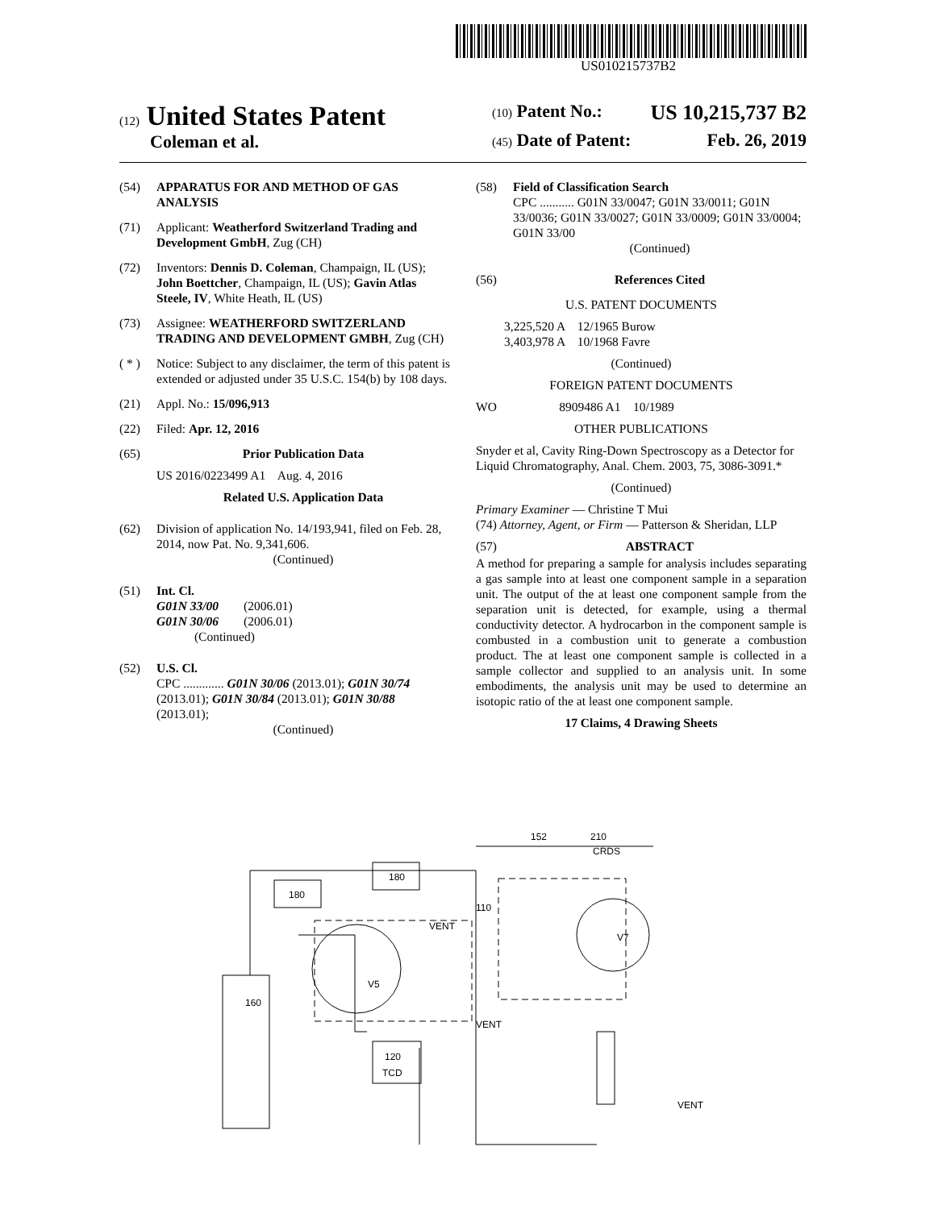US010215737B2
(12) United States Patent
Coleman et al.
(10) Patent No.: US 10,215,737 B2
(45) Date of Patent: Feb. 26, 2019
(54) APPARATUS FOR AND METHOD OF GAS ANALYSIS
(71) Applicant: Weatherford Switzerland Trading and Development GmbH, Zug (CH)
(72) Inventors: Dennis D. Coleman, Champaign, IL (US); John Boettcher, Champaign, IL (US); Gavin Atlas Steele, IV, White Heath, IL (US)
(73) Assignee: WEATHERFORD SWITZERLAND TRADING AND DEVELOPMENT GMBH, Zug (CH)
( * ) Notice: Subject to any disclaimer, the term of this patent is extended or adjusted under 35 U.S.C. 154(b) by 108 days.
(21) Appl. No.: 15/096,913
(22) Filed: Apr. 12, 2016
(65) Prior Publication Data
US 2016/0223499 A1 Aug. 4, 2016
Related U.S. Application Data
(62) Division of application No. 14/193,941, filed on Feb. 28, 2014, now Pat. No. 9,341,606.
(Continued)
(51) Int. Cl.
G01N 33/00 (2006.01)
G01N 30/06 (2006.01)
(Continued)
(52) U.S. Cl.
CPC ............. G01N 30/06 (2013.01); G01N 30/74 (2013.01); G01N 30/84 (2013.01); G01N 30/88 (2013.01);
(Continued)
(58) Field of Classification Search
CPC ........... G01N 33/0047; G01N 33/0011; G01N 33/0036; G01N 33/0027; G01N 33/0009; G01N 33/0004; G01N 33/00
(Continued)
(56) References Cited
U.S. PATENT DOCUMENTS
3,225,520 A 12/1965 Burow
3,403,978 A 10/1968 Favre
(Continued)
FOREIGN PATENT DOCUMENTS
WO 8909486 A1 10/1989
OTHER PUBLICATIONS
Snyder et al, Cavity Ring-Down Spectroscopy as a Detector for Liquid Chromatography, Anal. Chem. 2003, 75, 3086-3091.*
(Continued)
Primary Examiner — Christine T Mui
(74) Attorney, Agent, or Firm — Patterson & Sheridan, LLP
(57) ABSTRACT
A method for preparing a sample for analysis includes separating a gas sample into at least one component sample in a separation unit. The output of the at least one component sample from the separation unit is detected, for example, using a thermal conductivity detector. A hydrocarbon in the component sample is combusted in a combustion unit to generate a combustion product. The at least one component sample is collected in a sample collector and supplied to an analysis unit. In some embodiments, the analysis unit may be used to determine an isotopic ratio of the at least one component sample.
17 Claims, 4 Drawing Sheets
180
180
120
TCD
160
210
CRDS
VENT
V7
V5
VENT
VENT
110
152